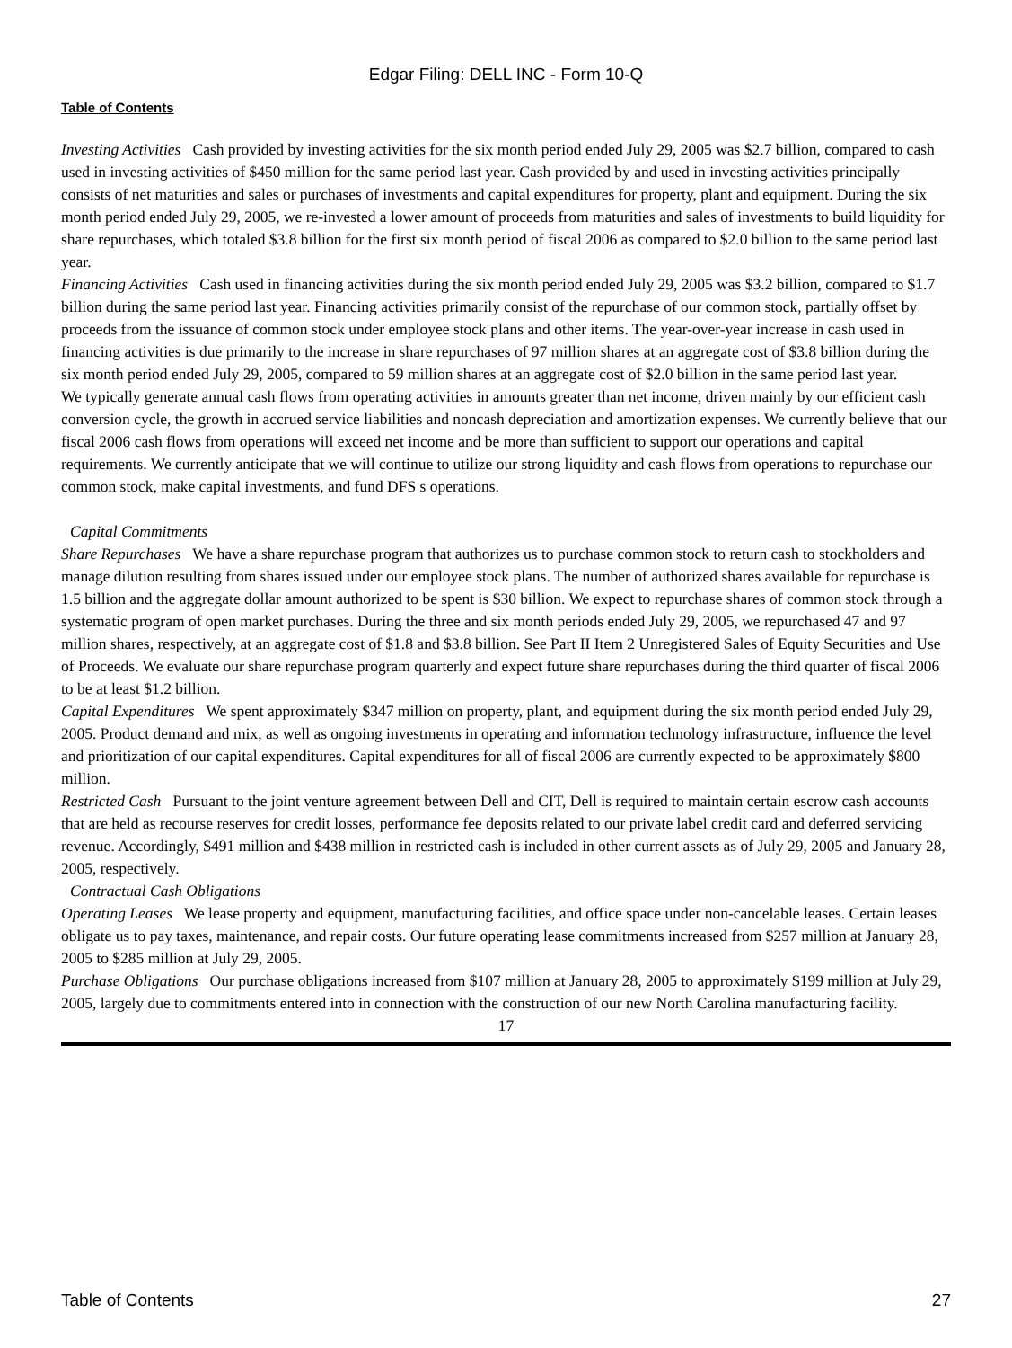Edgar Filing: DELL INC - Form 10-Q
Table of Contents
Investing Activities Cash provided by investing activities for the six month period ended July 29, 2005 was $2.7 billion, compared to cash used in investing activities of $450 million for the same period last year. Cash provided by and used in investing activities principally consists of net maturities and sales or purchases of investments and capital expenditures for property, plant and equipment. During the six month period ended July 29, 2005, we re-invested a lower amount of proceeds from maturities and sales of investments to build liquidity for share repurchases, which totaled $3.8 billion for the first six month period of fiscal 2006 as compared to $2.0 billion to the same period last year.
Financing Activities Cash used in financing activities during the six month period ended July 29, 2005 was $3.2 billion, compared to $1.7 billion during the same period last year. Financing activities primarily consist of the repurchase of our common stock, partially offset by proceeds from the issuance of common stock under employee stock plans and other items. The year-over-year increase in cash used in financing activities is due primarily to the increase in share repurchases of 97 million shares at an aggregate cost of $3.8 billion during the six month period ended July 29, 2005, compared to 59 million shares at an aggregate cost of $2.0 billion in the same period last year.
We typically generate annual cash flows from operating activities in amounts greater than net income, driven mainly by our efficient cash conversion cycle, the growth in accrued service liabilities and noncash depreciation and amortization expenses. We currently believe that our fiscal 2006 cash flows from operations will exceed net income and be more than sufficient to support our operations and capital requirements. We currently anticipate that we will continue to utilize our strong liquidity and cash flows from operations to repurchase our common stock, make capital investments, and fund DFS s operations.
Capital Commitments
Share Repurchases We have a share repurchase program that authorizes us to purchase common stock to return cash to stockholders and manage dilution resulting from shares issued under our employee stock plans. The number of authorized shares available for repurchase is 1.5 billion and the aggregate dollar amount authorized to be spent is $30 billion. We expect to repurchase shares of common stock through a systematic program of open market purchases. During the three and six month periods ended July 29, 2005, we repurchased 47 and 97 million shares, respectively, at an aggregate cost of $1.8 and $3.8 billion. See Part II Item 2 Unregistered Sales of Equity Securities and Use of Proceeds. We evaluate our share repurchase program quarterly and expect future share repurchases during the third quarter of fiscal 2006 to be at least $1.2 billion.
Capital Expenditures We spent approximately $347 million on property, plant, and equipment during the six month period ended July 29, 2005. Product demand and mix, as well as ongoing investments in operating and information technology infrastructure, influence the level and prioritization of our capital expenditures. Capital expenditures for all of fiscal 2006 are currently expected to be approximately $800 million.
Restricted Cash Pursuant to the joint venture agreement between Dell and CIT, Dell is required to maintain certain escrow cash accounts that are held as recourse reserves for credit losses, performance fee deposits related to our private label credit card and deferred servicing revenue. Accordingly, $491 million and $438 million in restricted cash is included in other current assets as of July 29, 2005 and January 28, 2005, respectively.
Contractual Cash Obligations
Operating Leases We lease property and equipment, manufacturing facilities, and office space under non-cancelable leases. Certain leases obligate us to pay taxes, maintenance, and repair costs. Our future operating lease commitments increased from $257 million at January 28, 2005 to $285 million at July 29, 2005.
Purchase Obligations Our purchase obligations increased from $107 million at January 28, 2005 to approximately $199 million at July 29, 2005, largely due to commitments entered into in connection with the construction of our new North Carolina manufacturing facility.
17
Table of Contents 27